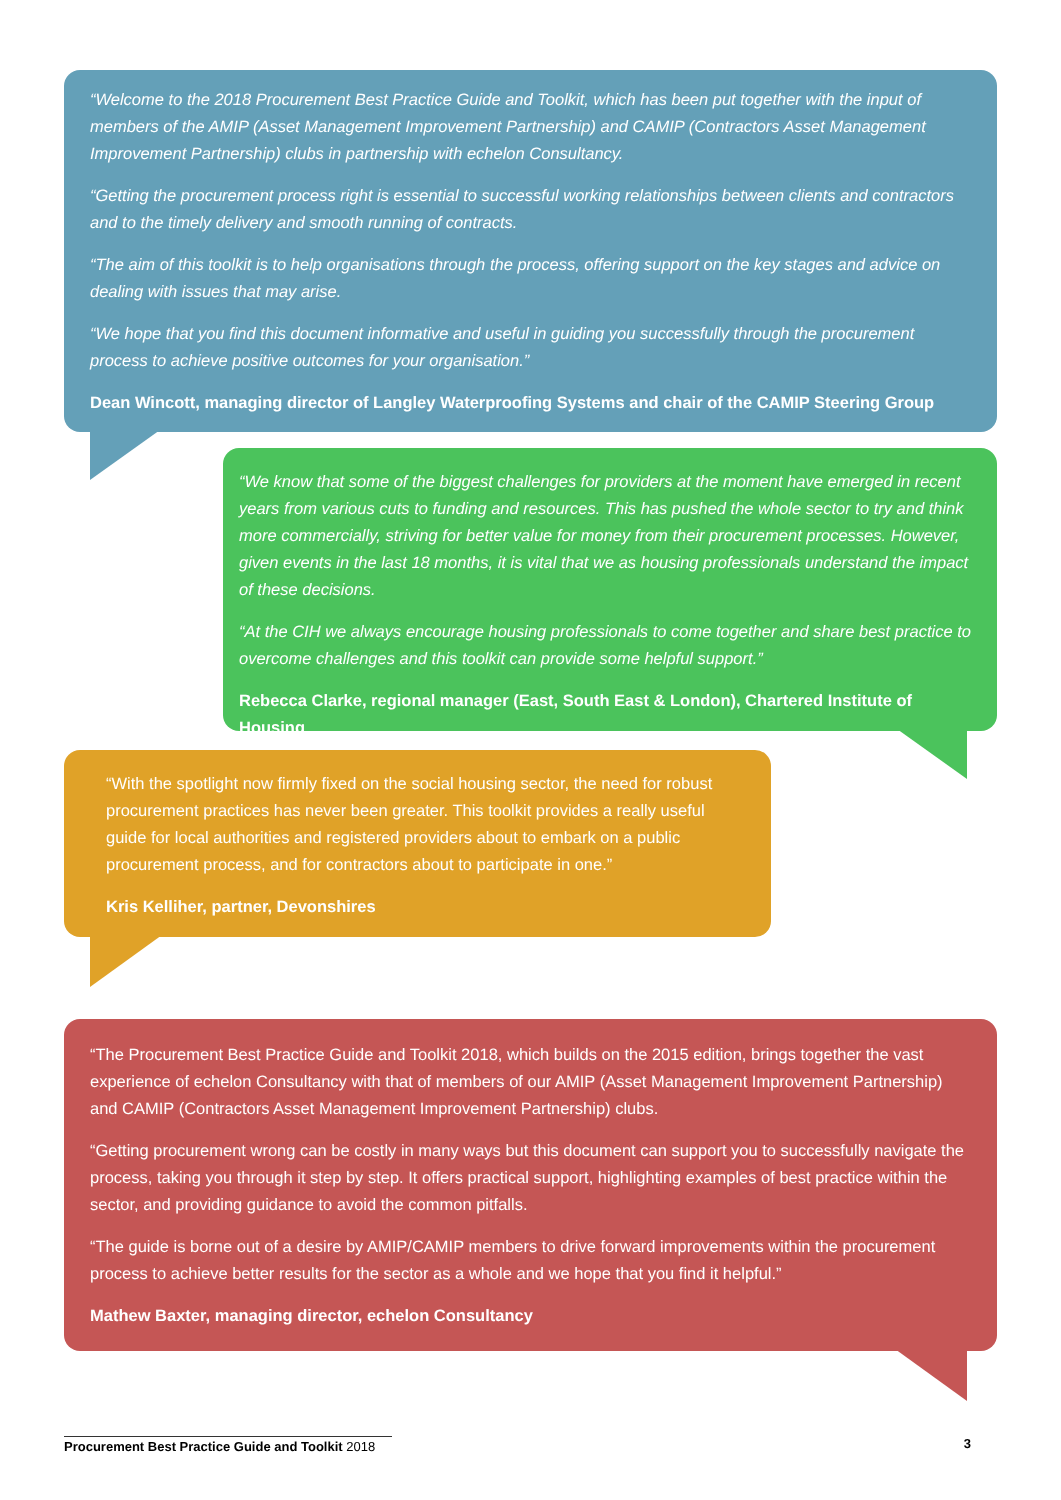“Welcome to the 2018 Procurement Best Practice Guide and Toolkit, which has been put together with the input of members of the AMIP (Asset Management Improvement Partnership) and CAMIP (Contractors Asset Management Improvement Partnership) clubs in partnership with echelon Consultancy.
“Getting the procurement process right is essential to successful working relationships between clients and contractors and to the timely delivery and smooth running of contracts.
“The aim of this toolkit is to help organisations through the process, offering support on the key stages and advice on dealing with issues that may arise.
“We hope that you find this document informative and useful in guiding you successfully through the procurement process to achieve positive outcomes for your organisation.”
Dean Wincott, managing director of Langley Waterproofing Systems and chair of the CAMIP Steering Group
“We know that some of the biggest challenges for providers at the moment have emerged in recent years from various cuts to funding and resources. This has pushed the whole sector to try and think more commercially, striving for better value for money from their procurement processes. However, given events in the last 18 months, it is vital that we as housing professionals understand the impact of these decisions.
“At the CIH we always encourage housing professionals to come together and share best practice to overcome challenges and this toolkit can provide some helpful support.”
Rebecca Clarke, regional manager (East, South East & London), Chartered Institute of Housing
“With the spotlight now firmly fixed on the social housing sector, the need for robust procurement practices has never been greater. This toolkit provides a really useful guide for local authorities and registered providers about to embark on a public procurement process, and for contractors about to participate in one.”
Kris Kelliher, partner, Devonshires
“The Procurement Best Practice Guide and Toolkit 2018, which builds on the 2015 edition, brings together the vast experience of echelon Consultancy with that of members of our AMIP (Asset Management Improvement Partnership) and CAMIP (Contractors Asset Management Improvement Partnership) clubs.
“Getting procurement wrong can be costly in many ways but this document can support you to successfully navigate the process, taking you through it step by step. It offers practical support, highlighting examples of best practice within the sector, and providing guidance to avoid the common pitfalls.
“The guide is borne out of a desire by AMIP/CAMIP members to drive forward improvements within the procurement process to achieve better results for the sector as a whole and we hope that you find it helpful.”
Mathew Baxter, managing director, echelon Consultancy
Procurement Best Practice Guide and Toolkit 2018 3